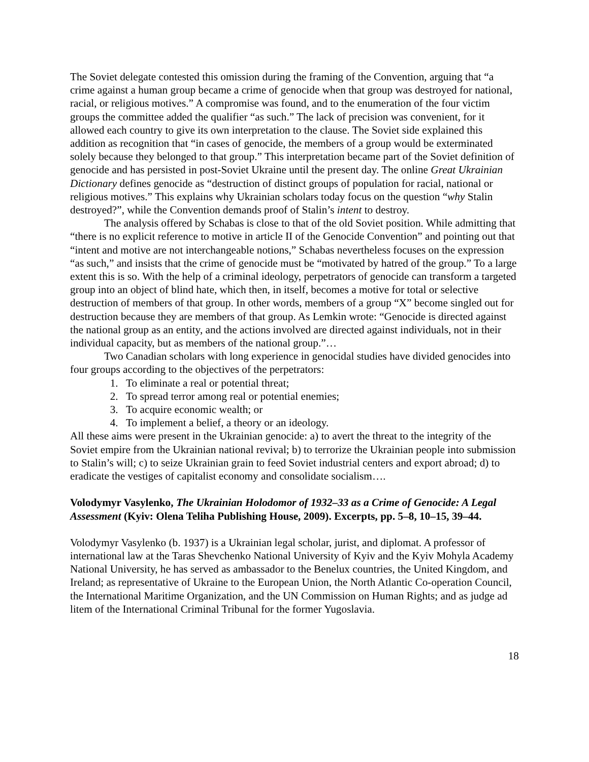The Soviet delegate contested this omission during the framing of the Convention, arguing that “a crime against a human group became a crime of genocide when that group was destroyed for national, racial, or religious motives.” A compromise was found, and to the enumeration of the four victim groups the committee added the qualifier “as such.” The lack of precision was convenient, for it allowed each country to give its own interpretation to the clause. The Soviet side explained this addition as recognition that “in cases of genocide, the members of a group would be exterminated solely because they belonged to that group.” This interpretation became part of the Soviet definition of genocide and has persisted in post-Soviet Ukraine until the present day. The online Great Ukrainian Dictionary defines genocide as “destruction of distinct groups of population for racial, national or religious motives.” This explains why Ukrainian scholars today focus on the question “why Stalin destroyed?”, while the Convention demands proof of Stalin’s intent to destroy.
The analysis offered by Schabas is close to that of the old Soviet position. While admitting that “there is no explicit reference to motive in article II of the Genocide Convention” and pointing out that “intent and motive are not interchangeable notions,” Schabas nevertheless focuses on the expression “as such,” and insists that the crime of genocide must be “motivated by hatred of the group.” To a large extent this is so. With the help of a criminal ideology, perpetrators of genocide can transform a targeted group into an object of blind hate, which then, in itself, becomes a motive for total or selective destruction of members of that group. In other words, members of a group “X” become singled out for destruction because they are members of that group. As Lemkin wrote: “Genocide is directed against the national group as an entity, and the actions involved are directed against individuals, not in their individual capacity, but as members of the national group.”…
Two Canadian scholars with long experience in genocidal studies have divided genocides into four groups according to the objectives of the perpetrators:
1. To eliminate a real or potential threat;
2. To spread terror among real or potential enemies;
3. To acquire economic wealth; or
4. To implement a belief, a theory or an ideology.
All these aims were present in the Ukrainian genocide: a) to avert the threat to the integrity of the Soviet empire from the Ukrainian national revival; b) to terrorize the Ukrainian people into submission to Stalin’s will; c) to seize Ukrainian grain to feed Soviet industrial centers and export abroad; d) to eradicate the vestiges of capitalist economy and consolidate socialism….
Volodymyr Vasylenko, The Ukrainian Holodomor of 1932–33 as a Crime of Genocide: A Legal Assessment (Kyiv: Olena Teliha Publishing House, 2009). Excerpts, pp. 5–8, 10–15, 39–44.
Volodymyr Vasylenko (b. 1937) is a Ukrainian legal scholar, jurist, and diplomat. A professor of international law at the Taras Shevchenko National University of Kyiv and the Kyiv Mohyla Academy National University, he has served as ambassador to the Benelux countries, the United Kingdom, and Ireland; as representative of Ukraine to the European Union, the North Atlantic Co-operation Council, the International Maritime Organization, and the UN Commission on Human Rights; and as judge ad litem of the International Criminal Tribunal for the former Yugoslavia.
18